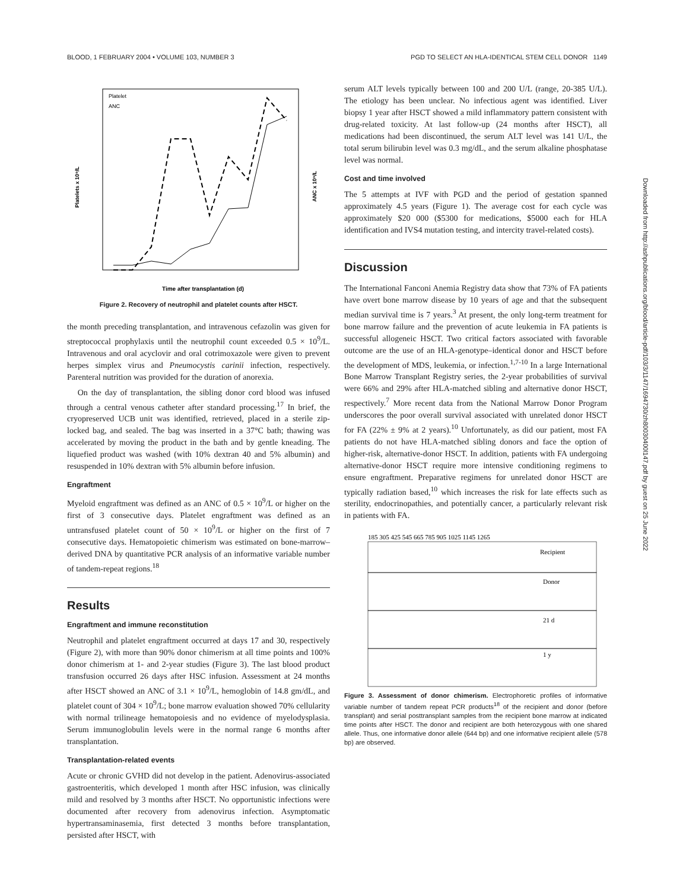BLOOD, 1 FEBRUARY 2004 • VOLUME 103, NUMBER 3 PGD TO SELECT AN HLA-IDENTICAL STEM CELL DONOR 1149
Time after transplantation (d)
Platelets x 10⁹/L
ANC x 10⁹/L
Platelet
ANC
Figure 2. Recovery of neutrophil and platelet counts after HSCT.
the month preceding transplantation, and intravenous cefazolin was given for streptococcal prophylaxis until the neutrophil count exceeded 0.5 × 10<sup>9</sup>/L. Intravenous and oral acyclovir and oral cotrimoxazole were given to prevent herpes simplex virus and Pneumocystis carinii infection, respectively. Parenteral nutrition was provided for the duration of anorexia.
On the day of transplantation, the sibling donor cord blood was infused through a central venous catheter after standard processing.<sup>17</sup> In brief, the cryopreserved UCB unit was identified, retrieved, placed in a sterile zip-locked bag, and sealed. The bag was inserted in a 37°C bath; thawing was accelerated by moving the product in the bath and by gentle kneading. The liquefied product was washed (with 10% dextran 40 and 5% albumin) and resuspended in 10% dextran with 5% albumin before infusion.
Engraftment
Myeloid engraftment was defined as an ANC of 0.5 × 10<sup>9</sup>/L or higher on the first of 3 consecutive days. Platelet engraftment was defined as an untransfused platelet count of 50 × 10<sup>9</sup>/L or higher on the first of 7 consecutive days. Hematopoietic chimerism was estimated on bone-marrow–derived DNA by quantitative PCR analysis of an informative variable number of tandem-repeat regions.<sup>18</sup>
Results
Engraftment and immune reconstitution
Neutrophil and platelet engraftment occurred at days 17 and 30, respectively (Figure 2), with more than 90% donor chimerism at all time points and 100% donor chimerism at 1- and 2-year studies (Figure 3). The last blood product transfusion occurred 26 days after HSC infusion. Assessment at 24 months after HSCT showed an ANC of 3.1 × 10<sup>9</sup>/L, hemoglobin of 14.8 gm/dL, and platelet count of 304 × 10<sup>9</sup>/L; bone marrow evaluation showed 70% cellularity with normal trilineage hematopoiesis and no evidence of myelodysplasia. Serum immunoglobulin levels were in the normal range 6 months after transplantation.
Transplantation-related events
Acute or chronic GVHD did not develop in the patient. Adenovirus-associated gastroenteritis, which developed 1 month after HSC infusion, was clinically mild and resolved by 3 months after HSCT. No opportunistic infections were documented after recovery from adenovirus infection. Asymptomatic hypertransaminasemia, first detected 3 months before transplantation, persisted after HSCT, with
serum ALT levels typically between 100 and 200 U/L (range, 20-385 U/L). The etiology has been unclear. No infectious agent was identified. Liver biopsy 1 year after HSCT showed a mild inflammatory pattern consistent with drug-related toxicity. At last follow-up (24 months after HSCT), all medications had been discontinued, the serum ALT level was 141 U/L, the total serum bilirubin level was 0.3 mg/dL, and the serum alkaline phosphatase level was normal.
Cost and time involved
The 5 attempts at IVF with PGD and the period of gestation spanned approximately 4.5 years (Figure 1). The average cost for each cycle was approximately $20 000 ($5300 for medications, $5000 each for HLA identification and IVS4 mutation testing, and intercity travel-related costs).
Discussion
The International Fanconi Anemia Registry data show that 73% of FA patients have overt bone marrow disease by 10 years of age and that the subsequent median survival time is 7 years.<sup>3</sup> At present, the only long-term treatment for bone marrow failure and the prevention of acute leukemia in FA patients is successful allogeneic HSCT. Two critical factors associated with favorable outcome are the use of an HLA-genotype–identical donor and HSCT before the development of MDS, leukemia, or infection.<sup>1,7-10</sup> In a large International Bone Marrow Transplant Registry series, the 2-year probabilities of survival were 66% and 29% after HLA-matched sibling and alternative donor HSCT, respectively.<sup>7</sup> More recent data from the National Marrow Donor Program underscores the poor overall survival associated with unrelated donor HSCT for FA (22% ± 9% at 2 years).<sup>10</sup> Unfortunately, as did our patient, most FA patients do not have HLA-matched sibling donors and face the option of higher-risk, alternative-donor HSCT. In addition, patients with FA undergoing alternative-donor HSCT require more intensive conditioning regimens to ensure engraftment. Preparative regimens for unrelated donor HSCT are typically radiation based,<sup>10</sup> which increases the risk for late effects such as sterility, endocrinopathies, and potentially cancer, a particularly relevant risk in patients with FA.
185 305 425 545 665 785 905 1025 1145 1265
Recipient
Donor
21 d
1 y
Figure 3. Assessment of donor chimerism. Electrophoretic profiles of informative variable number of tandem repeat PCR products<sup>18</sup> of the recipient and donor (before transplant) and serial posttransplant samples from the recipient bone marrow at indicated time points after HSCT. The donor and recipient are both heterozygous with one shared allele. Thus, one informative donor allele (644 bp) and one informative recipient allele (578 bp) are observed.
Downloaded from http://ashpublications.org/blood/article-pdf/103/3/1147/1694730/zh80030400l147.pdf by guest on 25 June 2022